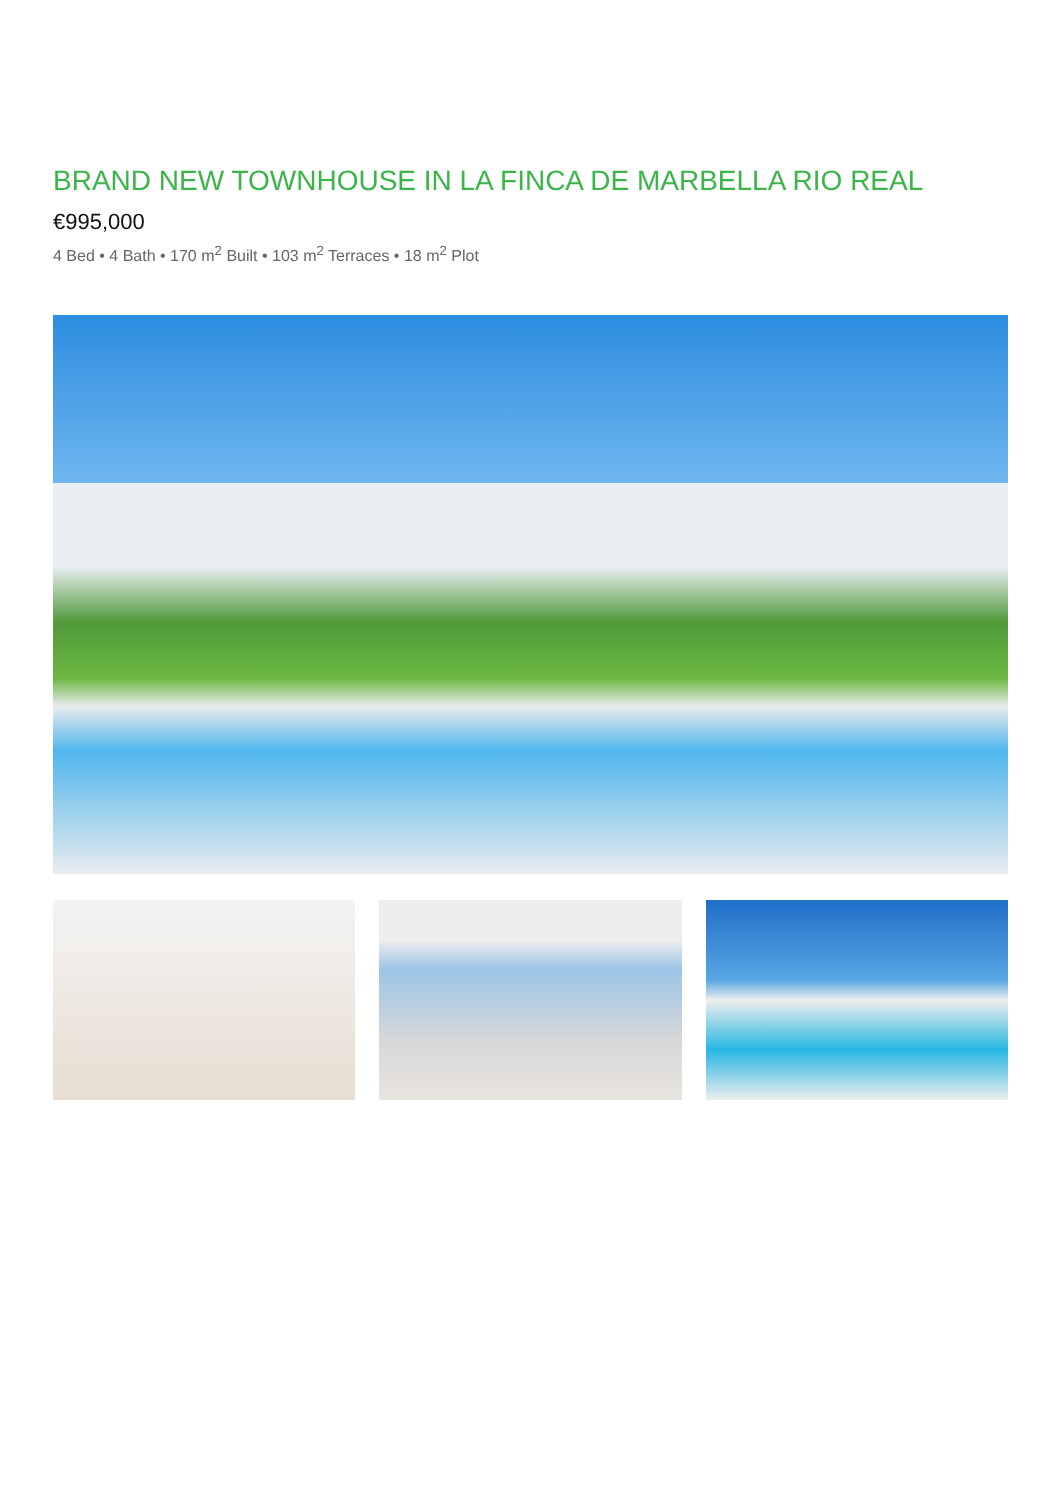BRAND NEW TOWNHOUSE IN LA FINCA DE MARBELLA RIO REAL
€995,000
4 Bed • 4 Bath • 170 m<sup>2</sup> Built • 103 m<sup>2</sup> Terraces • 18 m<sup>2</sup> Plot